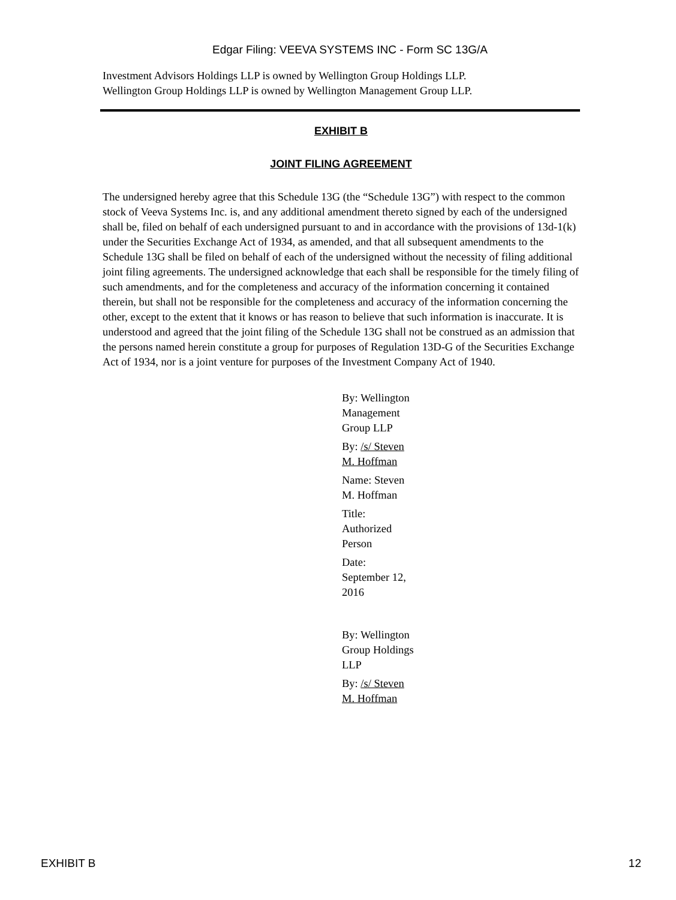Edgar Filing: VEEVA SYSTEMS INC - Form SC 13G/A
Investment Advisors Holdings LLP is owned by Wellington Group Holdings LLP.
Wellington Group Holdings LLP is owned by Wellington Management Group LLP.
EXHIBIT B
JOINT FILING AGREEMENT
The undersigned hereby agree that this Schedule 13G (the “Schedule 13G”) with respect to the common stock of Veeva Systems Inc. is, and any additional amendment thereto signed by each of the undersigned shall be, filed on behalf of each undersigned pursuant to and in accordance with the provisions of 13d-1(k) under the Securities Exchange Act of 1934, as amended, and that all subsequent amendments to the Schedule 13G shall be filed on behalf of each of the undersigned without the necessity of filing additional joint filing agreements. The undersigned acknowledge that each shall be responsible for the timely filing of such amendments, and for the completeness and accuracy of the information concerning it contained therein, but shall not be responsible for the completeness and accuracy of the information concerning the other, except to the extent that it knows or has reason to believe that such information is inaccurate. It is understood and agreed that the joint filing of the Schedule 13G shall not be construed as an admission that the persons named herein constitute a group for purposes of Regulation 13D-G of the Securities Exchange Act of 1934, nor is a joint venture for purposes of the Investment Company Act of 1940.
By: Wellington Management Group LLP
By: /s/ Steven M. Hoffman
Name: Steven M. Hoffman
Title: Authorized Person
Date: September 12, 2016
By: Wellington Group Holdings LLP
By: /s/ Steven M. Hoffman
EXHIBIT B 12